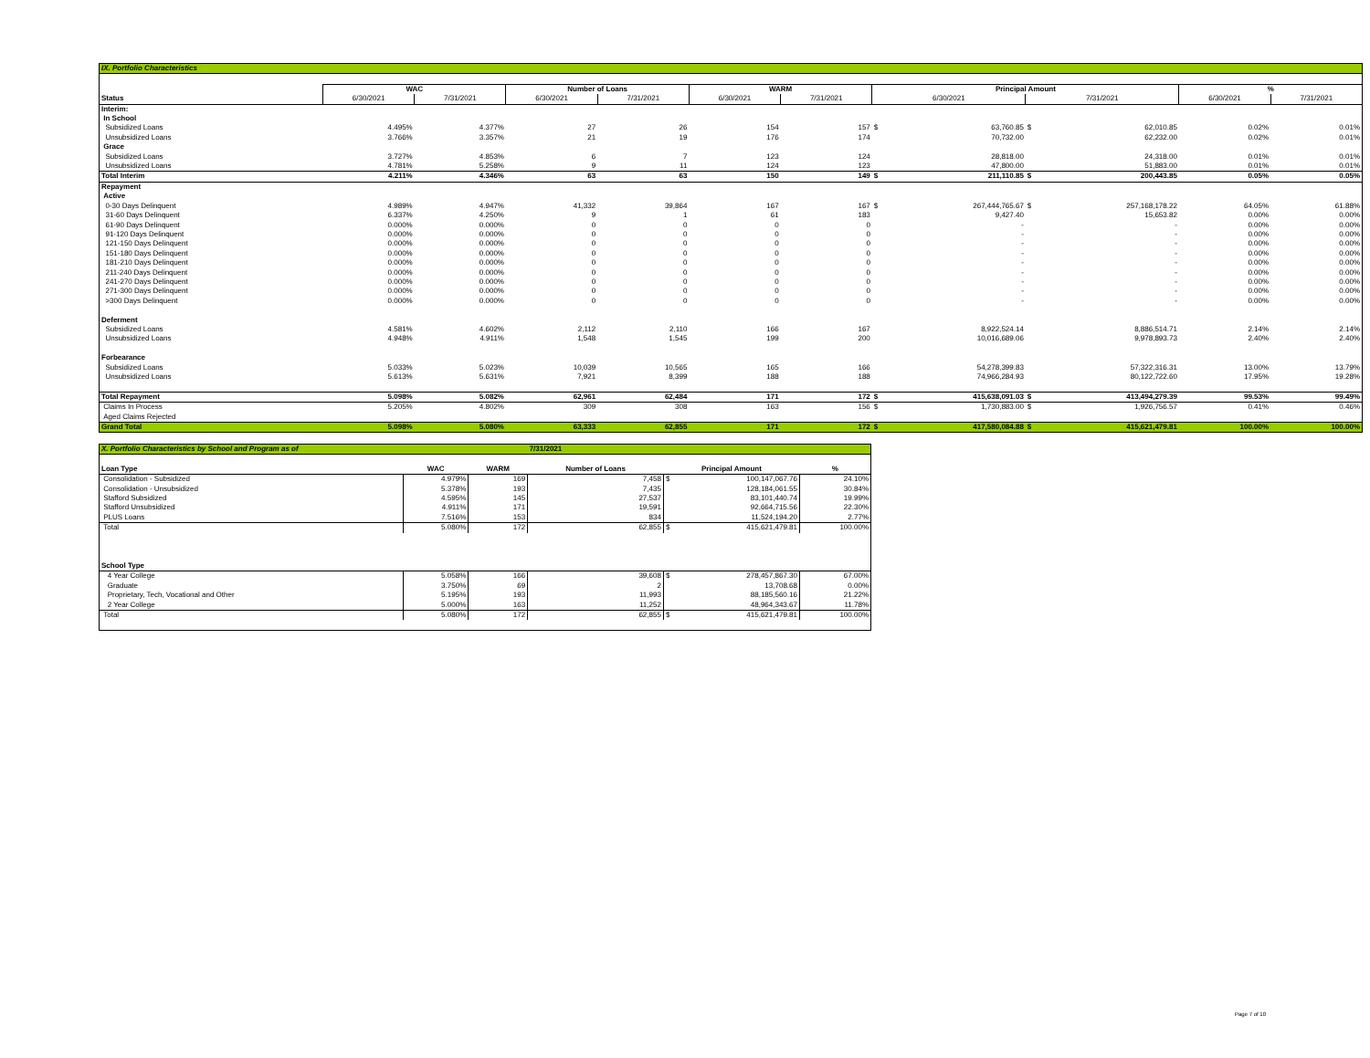| IX. Portfolio Characteristics | | | | | | | | | | | | |
| | WAC | | Number of Loans | | WARM | | Principal Amount | | | | % | |
| Status | 6/30/2021 | 7/31/2021 | 6/30/2021 | 7/31/2021 | 6/30/2021 | 7/31/2021 | 6/30/2021 | | 7/31/2021 | | 6/30/2021 | 7/31/2021 |
| Interim: | | | | | | | | | | | | |
| In School | | | | | | | | | | | | |
| Subsidized Loans | 4.495% | 4.377% | 27 | 26 | 154 | 157 | $ | 63,760.85 | $ | 62,010.85 | 0.02% | 0.01% |
| Unsubsidized Loans | 3.766% | 3.357% | 21 | 19 | 176 | 174 | | 70,732.00 | | 62,232.00 | 0.02% | 0.01% |
| Grace | | | | | | | | | | | | |
| Subsidized Loans | 3.727% | 4.853% | 6 | 7 | 123 | 124 | | 28,818.00 | | 24,318.00 | 0.01% | 0.01% |
| Unsubsidized Loans | 4.781% | 5.258% | 9 | 11 | 124 | 123 | | 47,800.00 | | 51,883.00 | 0.01% | 0.01% |
| Total Interim | 4.211% | 4.346% | 63 | 63 | 150 | 149 | $ | 211,110.85 | $ | 200,443.85 | 0.05% | 0.05% |
| Repayment | | | | | | | | | | | | |
| Active | | | | | | | | | | | | |
| 0-30 Days Delinquent | 4.989% | 4.947% | 41,332 | 39,864 | 167 | 167 | $ | 267,444,765.67 | $ | 257,168,178.22 | 64.05% | 61.88% |
| 31-60 Days Delinquent | 6.337% | 4.250% | 9 | 1 | 61 | 183 | | 9,427.40 | | 15,653.82 | 0.00% | 0.00% |
| 61-90 Days Delinquent | 0.000% | 0.000% | 0 | 0 | 0 | 0 | | - | | - | 0.00% | 0.00% |
| 91-120 Days Delinquent | 0.000% | 0.000% | 0 | 0 | 0 | 0 | | - | | - | 0.00% | 0.00% |
| 121-150 Days Delinquent | 0.000% | 0.000% | 0 | 0 | 0 | 0 | | - | | - | 0.00% | 0.00% |
| 151-180 Days Delinquent | 0.000% | 0.000% | 0 | 0 | 0 | 0 | | - | | - | 0.00% | 0.00% |
| 181-210 Days Delinquent | 0.000% | 0.000% | 0 | 0 | 0 | 0 | | - | | - | 0.00% | 0.00% |
| 211-240 Days Delinquent | 0.000% | 0.000% | 0 | 0 | 0 | 0 | | - | | - | 0.00% | 0.00% |
| 241-270 Days Delinquent | 0.000% | 0.000% | 0 | 0 | 0 | 0 | | - | | - | 0.00% | 0.00% |
| 271-300 Days Delinquent | 0.000% | 0.000% | 0 | 0 | 0 | 0 | | - | | - | 0.00% | 0.00% |
| >300 Days Delinquent | 0.000% | 0.000% | 0 | 0 | 0 | 0 | | - | | - | 0.00% | 0.00% |
| Deferment | | | | | | | | | | | | |
| Subsidized Loans | 4.581% | 4.602% | 2,112 | 2,110 | 166 | 167 | | 8,922,524.14 | | 8,886,514.71 | 2.14% | 2.14% |
| Unsubsidized Loans | 4.948% | 4.911% | 1,548 | 1,545 | 199 | 200 | | 10,016,689.06 | | 9,978,893.73 | 2.40% | 2.40% |
| Forbearance | | | | | | | | | | | | |
| Subsidized Loans | 5.033% | 5.023% | 10,039 | 10,565 | 165 | 166 | | 54,278,399.83 | | 57,322,316.31 | 13.00% | 13.79% |
| Unsubsidized Loans | 5.613% | 5.631% | 7,921 | 8,399 | 188 | 188 | | 74,966,284.93 | | 80,122,722.60 | 17.95% | 19.28% |
| Total Repayment | 5.098% | 5.082% | 62,961 | 62,484 | 171 | 172 | $ | 415,638,091.03 | $ | 413,494,279.39 | 99.53% | 99.49% |
| Claims In Process | 5.205% | 4.802% | 309 | 308 | 163 | 156 | $ | 1,730,883.00 | $ | 1,926,756.57 | 0.41% | 0.46% |
| Aged Claims Rejected | | | | | | | | | | | | |
| Grand Total | 5.098% | 5.080% | 63,333 | 62,855 | 171 | 172 | $ | 417,580,084.88 | $ | 415,621,479.81 | 100.00% | 100.00% |
| X. Portfolio Characteristics by School and Program as of | | | 7/31/2021 | | | |
| Loan Type | WAC | WARM | Number of Loans | Principal Amount | | % |
| Consolidation - Subsidized | 4.979% | 169 | 7,458 | $ | 100,147,067.76 | 24.10% |
| Consolidation - Unsubsidized | 5.378% | 193 | 7,435 | | 128,184,061.55 | 30.84% |
| Stafford Subsidized | 4.595% | 145 | 27,537 | | 83,101,440.74 | 19.99% |
| Stafford Unsubsidized | 4.911% | 171 | 19,591 | | 92,664,715.56 | 22.30% |
| PLUS Loans | 7.516% | 153 | 834 | | 11,524,194.20 | 2.77% |
| Total | 5.080% | 172 | 62,855 | $ | 415,621,479.81 | 100.00% |
| School Type | | | | | | |
| 4 Year College | 5.058% | 166 | 39,608 | $ | 278,457,867.30 | 67.00% |
| Graduate | 3.750% | 69 | 2 | | 13,708.68 | 0.00% |
| Proprietary, Tech, Vocational and Other | 5.195% | 193 | 11,993 | | 88,185,560.16 | 21.22% |
| 2 Year College | 5.000% | 163 | 11,252 | | 48,964,343.67 | 11.78% |
| Total | 5.080% | 172 | 62,855 | $ | 415,621,479.81 | 100.00% |
Page 7 of 10